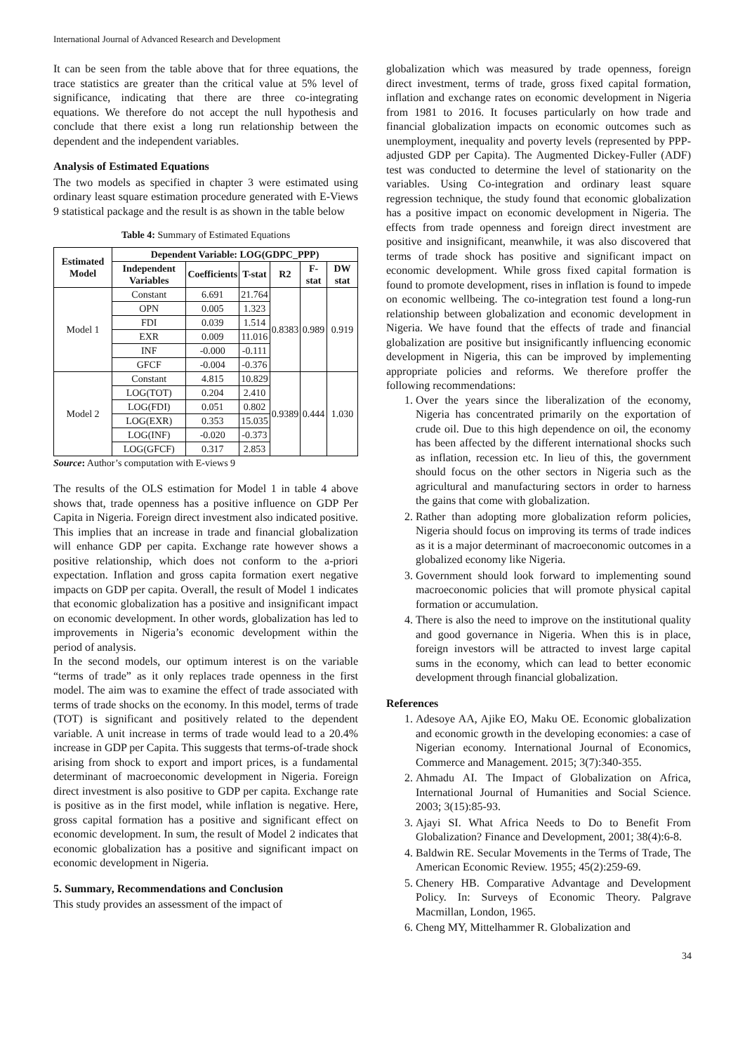International Journal of Advanced Research and Development
It can be seen from the table above that for three equations, the trace statistics are greater than the critical value at 5% level of significance, indicating that there are three co-integrating equations. We therefore do not accept the null hypothesis and conclude that there exist a long run relationship between the dependent and the independent variables.
Analysis of Estimated Equations
The two models as specified in chapter 3 were estimated using ordinary least square estimation procedure generated with E-Views 9 statistical package and the result is as shown in the table below
Table 4: Summary of Estimated Equations
| Estimated Model | Dependent Variable: LOG(GDPC_PPP) | | | | | |
| --- | --- | --- | --- | --- | --- | --- |
| | Independent Variables | Coefficients | T-stat | R2 | F-stat | DW stat |
| Model 1 | Constant | 6.691 | 21.764 | 0.8383 | 0.989 | 0.919 |
| | OPN | 0.005 | 1.323 | | | |
| | FDI | 0.039 | 1.514 | | | |
| | EXR | 0.009 | 11.016 | | | |
| | INF | -0.000 | -0.111 | | | |
| | GFCF | -0.004 | -0.376 | | | |
| Model 2 | Constant | 4.815 | 10.829 | 0.9389 | 0.444 | 1.030 |
| | LOG(TOT) | 0.204 | 2.410 | | | |
| | LOG(FDI) | 0.051 | 0.802 | | | |
| | LOG(EXR) | 0.353 | 15.035 | | | |
| | LOG(INF) | -0.020 | -0.373 | | | |
| | LOG(GFCF) | 0.317 | 2.853 | | | |
Source: Author’s computation with E-views 9
The results of the OLS estimation for Model 1 in table 4 above shows that, trade openness has a positive influence on GDP Per Capita in Nigeria. Foreign direct investment also indicated positive. This implies that an increase in trade and financial globalization will enhance GDP per capita. Exchange rate however shows a positive relationship, which does not conform to the a-priori expectation. Inflation and gross capita formation exert negative impacts on GDP per capita. Overall, the result of Model 1 indicates that economic globalization has a positive and insignificant impact on economic development. In other words, globalization has led to improvements in Nigeria’s economic development within the period of analysis.
In the second models, our optimum interest is on the variable “terms of trade” as it only replaces trade openness in the first model. The aim was to examine the effect of trade associated with terms of trade shocks on the economy. In this model, terms of trade (TOT) is significant and positively related to the dependent variable. A unit increase in terms of trade would lead to a 20.4% increase in GDP per Capita. This suggests that terms-of-trade shock arising from shock to export and import prices, is a fundamental determinant of macroeconomic development in Nigeria. Foreign direct investment is also positive to GDP per capita. Exchange rate is positive as in the first model, while inflation is negative. Here, gross capital formation has a positive and significant effect on economic development. In sum, the result of Model 2 indicates that economic globalization has a positive and significant impact on economic development in Nigeria.
5. Summary, Recommendations and Conclusion
This study provides an assessment of the impact of
globalization which was measured by trade openness, foreign direct investment, terms of trade, gross fixed capital formation, inflation and exchange rates on economic development in Nigeria from 1981 to 2016. It focuses particularly on how trade and financial globalization impacts on economic outcomes such as unemployment, inequality and poverty levels (represented by PPP-adjusted GDP per Capita). The Augmented Dickey-Fuller (ADF) test was conducted to determine the level of stationarity on the variables. Using Co-integration and ordinary least square regression technique, the study found that economic globalization has a positive impact on economic development in Nigeria. The effects from trade openness and foreign direct investment are positive and insignificant, meanwhile, it was also discovered that terms of trade shock has positive and significant impact on economic development. While gross fixed capital formation is found to promote development, rises in inflation is found to impede on economic wellbeing. The co-integration test found a long-run relationship between globalization and economic development in Nigeria. We have found that the effects of trade and financial globalization are positive but insignificantly influencing economic development in Nigeria, this can be improved by implementing appropriate policies and reforms. We therefore proffer the following recommendations:
1. Over the years since the liberalization of the economy, Nigeria has concentrated primarily on the exportation of crude oil. Due to this high dependence on oil, the economy has been affected by the different international shocks such as inflation, recession etc. In lieu of this, the government should focus on the other sectors in Nigeria such as the agricultural and manufacturing sectors in order to harness the gains that come with globalization.
2. Rather than adopting more globalization reform policies, Nigeria should focus on improving its terms of trade indices as it is a major determinant of macroeconomic outcomes in a globalized economy like Nigeria.
3. Government should look forward to implementing sound macroeconomic policies that will promote physical capital formation or accumulation.
4. There is also the need to improve on the institutional quality and good governance in Nigeria. When this is in place, foreign investors will be attracted to invest large capital sums in the economy, which can lead to better economic development through financial globalization.
References
1. Adesoye AA, Ajike EO, Maku OE. Economic globalization and economic growth in the developing economies: a case of Nigerian economy. International Journal of Economics, Commerce and Management. 2015; 3(7):340-355.
2. Ahmadu AI. The Impact of Globalization on Africa, International Journal of Humanities and Social Science. 2003; 3(15):85-93.
3. Ajayi SI. What Africa Needs to Do to Benefit From Globalization? Finance and Development, 2001; 38(4):6-8.
4. Baldwin RE. Secular Movements in the Terms of Trade, The American Economic Review. 1955; 45(2):259-69.
5. Chenery HB. Comparative Advantage and Development Policy. In: Surveys of Economic Theory. Palgrave Macmillan, London, 1965.
6. Cheng MY, Mittelhammer R. Globalization and
34